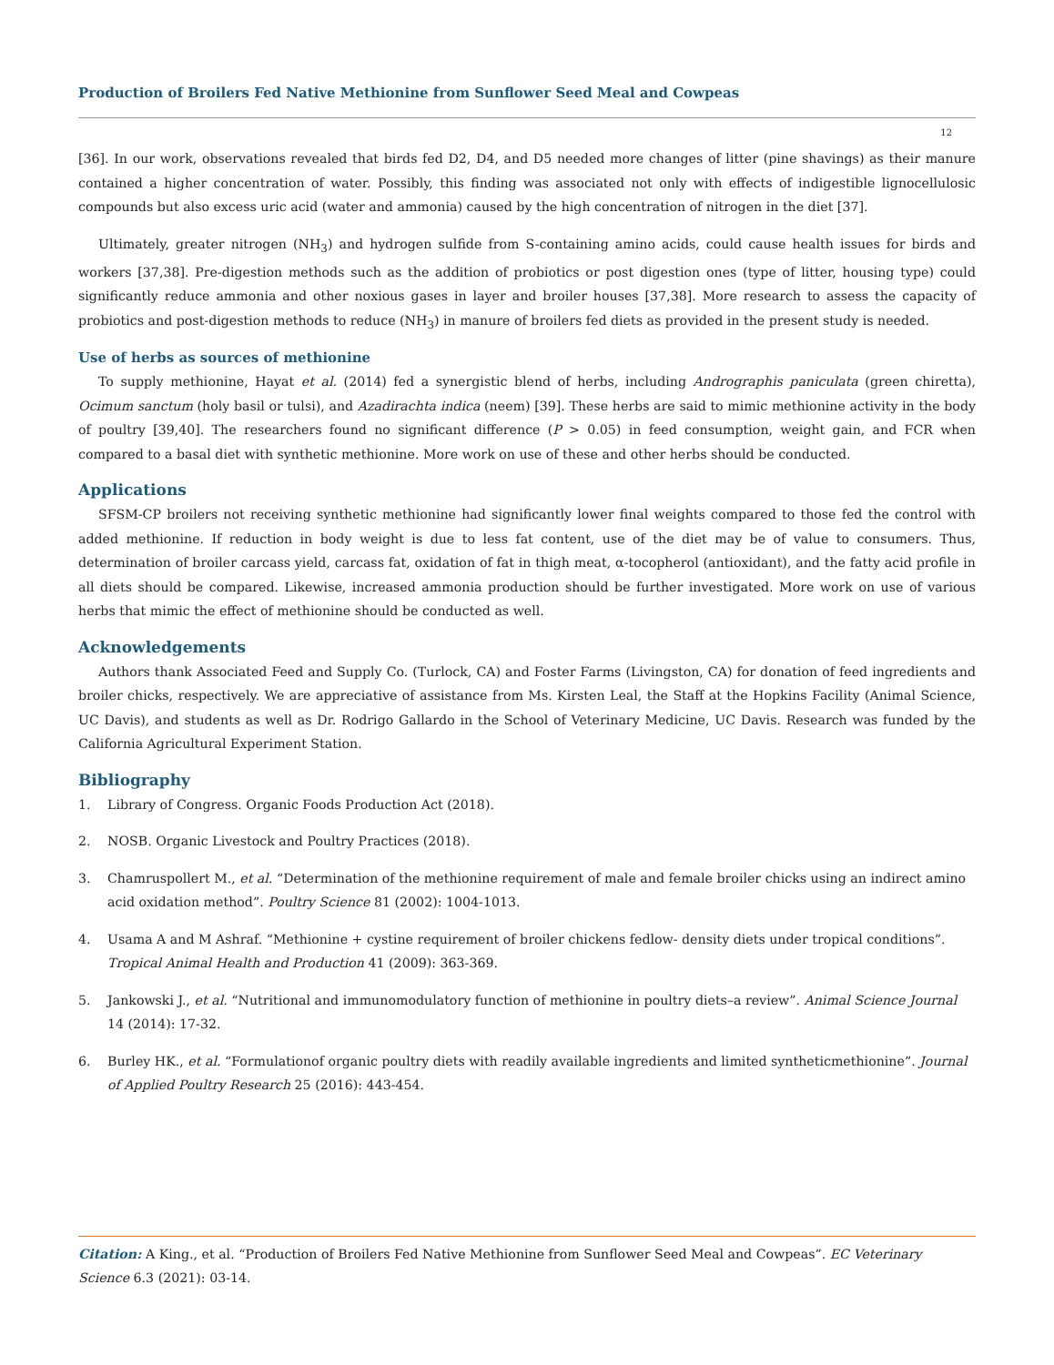Production of Broilers Fed Native Methionine from Sunflower Seed Meal and Cowpeas
12
[36]. In our work, observations revealed that birds fed D2, D4, and D5 needed more changes of litter (pine shavings) as their manure contained a higher concentration of water. Possibly, this finding was associated not only with effects of indigestible lignocellulosic compounds but also excess uric acid (water and ammonia) caused by the high concentration of nitrogen in the diet [37].
Ultimately, greater nitrogen (NH<sub>3</sub>) and hydrogen sulfide from S-containing amino acids, could cause health issues for birds and workers [37,38]. Pre-digestion methods such as the addition of probiotics or post digestion ones (type of litter, housing type) could significantly reduce ammonia and other noxious gases in layer and broiler houses [37,38]. More research to assess the capacity of probiotics and post-digestion methods to reduce (NH<sub>3</sub>) in manure of broilers fed diets as provided in the present study is needed.
Use of herbs as sources of methionine
To supply methionine, Hayat et al. (2014) fed a synergistic blend of herbs, including Andrographis paniculata (green chiretta), Ocimum sanctum (holy basil or tulsi), and Azadirachta indica (neem) [39]. These herbs are said to mimic methionine activity in the body of poultry [39,40]. The researchers found no significant difference (P > 0.05) in feed consumption, weight gain, and FCR when compared to a basal diet with synthetic methionine. More work on use of these and other herbs should be conducted.
Applications
SFSM-CP broilers not receiving synthetic methionine had significantly lower final weights compared to those fed the control with added methionine. If reduction in body weight is due to less fat content, use of the diet may be of value to consumers. Thus, determination of broiler carcass yield, carcass fat, oxidation of fat in thigh meat, α-tocopherol (antioxidant), and the fatty acid profile in all diets should be compared. Likewise, increased ammonia production should be further investigated. More work on use of various herbs that mimic the effect of methionine should be conducted as well.
Acknowledgements
Authors thank Associated Feed and Supply Co. (Turlock, CA) and Foster Farms (Livingston, CA) for donation of feed ingredients and broiler chicks, respectively. We are appreciative of assistance from Ms. Kirsten Leal, the Staff at the Hopkins Facility (Animal Science, UC Davis), and students as well as Dr. Rodrigo Gallardo in the School of Veterinary Medicine, UC Davis. Research was funded by the California Agricultural Experiment Station.
Bibliography
1. Library of Congress. Organic Foods Production Act (2018).
2. NOSB. Organic Livestock and Poultry Practices (2018).
3. Chamruspollert M., et al. “Determination of the methionine requirement of male and female broiler chicks using an indirect amino acid oxidation method”. Poultry Science 81 (2002): 1004-1013.
4. Usama A and M Ashraf. “Methionine + cystine requirement of broiler chickens fedlow- density diets under tropical conditions”. Tropical Animal Health and Production 41 (2009): 363-369.
5. Jankowski J., et al. “Nutritional and immunomodulatory function of methionine in poultry diets–a review”. Animal Science Journal 14 (2014): 17-32.
6. Burley HK., et al. “Formulationof organic poultry diets with readily available ingredients and limited syntheticmethionine”. Journal of Applied Poultry Research 25 (2016): 443-454.
Citation: A King., et al. “Production of Broilers Fed Native Methionine from Sunflower Seed Meal and Cowpeas”. EC Veterinary Science 6.3 (2021): 03-14.